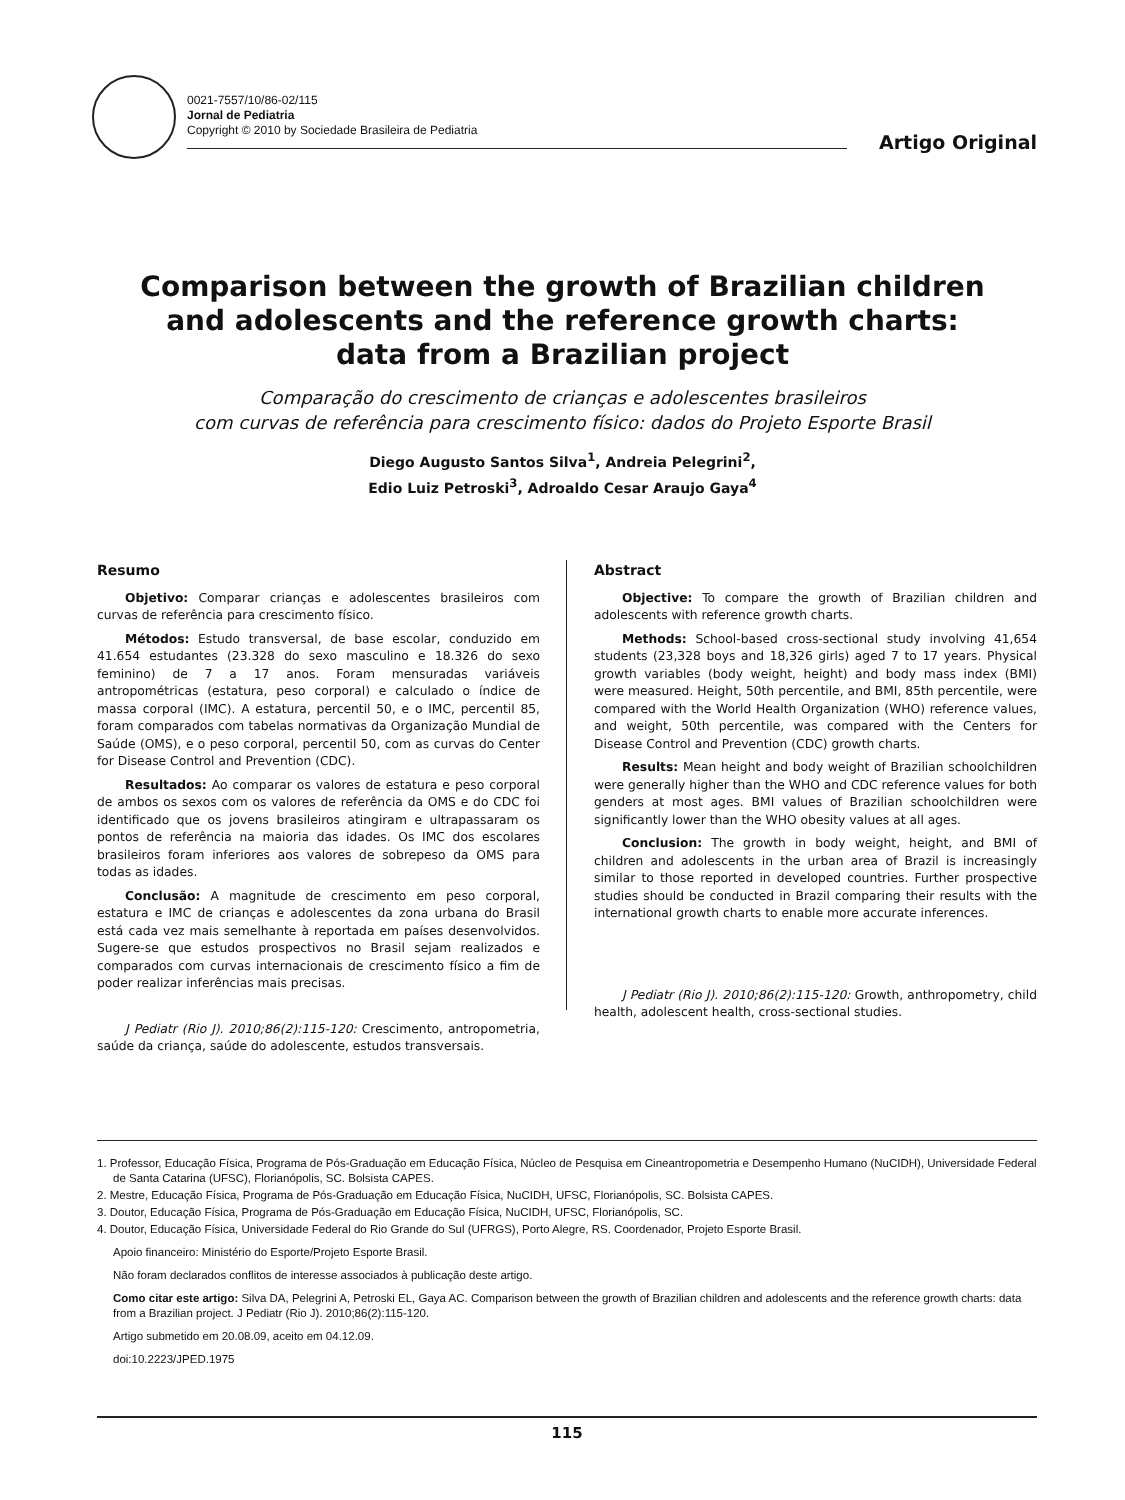0021-7557/10/86-02/115
Jornal de Pediatria
Copyright © 2010 by Sociedade Brasileira de Pediatria
Artigo Original
Comparison between the growth of Brazilian children
and adolescents and the reference growth charts:
data from a Brazilian project
Comparação do crescimento de crianças e adolescentes brasileiros
com curvas de referência para crescimento físico: dados do Projeto Esporte Brasil
Diego Augusto Santos Silva<sup>1</sup>, Andreia Pelegrini<sup>2</sup>,
Edio Luiz Petroski<sup>3</sup>, Adroaldo Cesar Araujo Gaya<sup>4</sup>
Resumo
Objetivo: Comparar crianças e adolescentes brasileiros com curvas de referência para crescimento físico.
Métodos: Estudo transversal, de base escolar, conduzido em 41.654 estudantes (23.328 do sexo masculino e 18.326 do sexo feminino) de 7 a 17 anos. Foram mensuradas variáveis antropométricas (estatura, peso corporal) e calculado o índice de massa corporal (IMC). A estatura, percentil 50, e o IMC, percentil 85, foram comparados com tabelas normativas da Organização Mundial de Saúde (OMS), e o peso corporal, percentil 50, com as curvas do Center for Disease Control and Prevention (CDC).
Resultados: Ao comparar os valores de estatura e peso corporal de ambos os sexos com os valores de referência da OMS e do CDC foi identificado que os jovens brasileiros atingiram e ultrapassaram os pontos de referência na maioria das idades. Os IMC dos escolares brasileiros foram inferiores aos valores de sobrepeso da OMS para todas as idades.
Conclusão: A magnitude de crescimento em peso corporal, estatura e IMC de crianças e adolescentes da zona urbana do Brasil está cada vez mais semelhante à reportada em países desenvolvidos. Sugere-se que estudos prospectivos no Brasil sejam realizados e comparados com curvas internacionais de crescimento físico a fim de poder realizar inferências mais precisas.
J Pediatr (Rio J). 2010;86(2):115-120: Crescimento, antropometria, saúde da criança, saúde do adolescente, estudos transversais.
Abstract
Objective: To compare the growth of Brazilian children and adolescents with reference growth charts.
Methods: School-based cross-sectional study involving 41,654 students (23,328 boys and 18,326 girls) aged 7 to 17 years. Physical growth variables (body weight, height) and body mass index (BMI) were measured. Height, 50th percentile, and BMI, 85th percentile, were compared with the World Health Organization (WHO) reference values, and weight, 50th percentile, was compared with the Centers for Disease Control and Prevention (CDC) growth charts.
Results: Mean height and body weight of Brazilian schoolchildren were generally higher than the WHO and CDC reference values for both genders at most ages. BMI values of Brazilian schoolchildren were significantly lower than the WHO obesity values at all ages.
Conclusion: The growth in body weight, height, and BMI of children and adolescents in the urban area of Brazil is increasingly similar to those reported in developed countries. Further prospective studies should be conducted in Brazil comparing their results with the international growth charts to enable more accurate inferences.
J Pediatr (Rio J). 2010;86(2):115-120: Growth, anthropometry, child health, adolescent health, cross-sectional studies.
1. Professor, Educação Física, Programa de Pós-Graduação em Educação Física, Núcleo de Pesquisa em Cineantropometria e Desempenho Humano (NuCIDH), Universidade Federal de Santa Catarina (UFSC), Florianópolis, SC. Bolsista CAPES.
2. Mestre, Educação Física, Programa de Pós-Graduação em Educação Física, NuCIDH, UFSC, Florianópolis, SC. Bolsista CAPES.
3. Doutor, Educação Física, Programa de Pós-Graduação em Educação Física, NuCIDH, UFSC, Florianópolis, SC.
4. Doutor, Educação Física, Universidade Federal do Rio Grande do Sul (UFRGS), Porto Alegre, RS. Coordenador, Projeto Esporte Brasil.
Apoio financeiro: Ministério do Esporte/Projeto Esporte Brasil.
Não foram declarados conflitos de interesse associados à publicação deste artigo.
Como citar este artigo: Silva DA, Pelegrini A, Petroski EL, Gaya AC. Comparison between the growth of Brazilian children and adolescents and the reference growth charts: data from a Brazilian project. J Pediatr (Rio J). 2010;86(2):115-120.
Artigo submetido em 20.08.09, aceito em 04.12.09.
doi:10.2223/JPED.1975
115